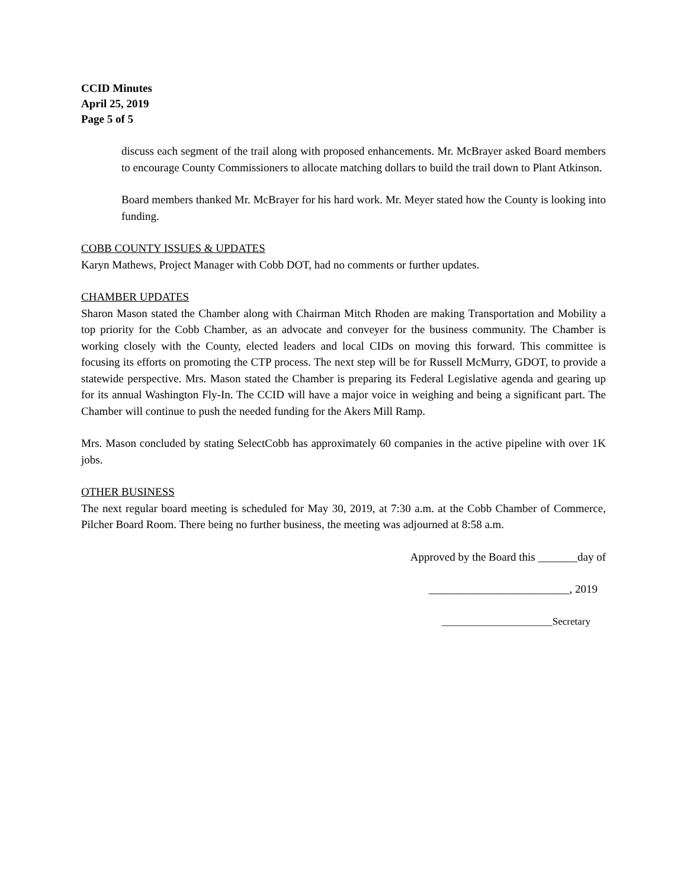CCID Minutes
April 25, 2019
Page 5 of 5
discuss each segment of the trail along with proposed enhancements. Mr. McBrayer asked Board members to encourage County Commissioners to allocate matching dollars to build the trail down to Plant Atkinson.
Board members thanked Mr. McBrayer for his hard work. Mr. Meyer stated how the County is looking into funding.
COBB COUNTY ISSUES & UPDATES
Karyn Mathews, Project Manager with Cobb DOT, had no comments or further updates.
CHAMBER UPDATES
Sharon Mason stated the Chamber along with Chairman Mitch Rhoden are making Transportation and Mobility a top priority for the Cobb Chamber, as an advocate and conveyer for the business community. The Chamber is working closely with the County, elected leaders and local CIDs on moving this forward. This committee is focusing its efforts on promoting the CTP process. The next step will be for Russell McMurry, GDOT, to provide a statewide perspective. Mrs. Mason stated the Chamber is preparing its Federal Legislative agenda and gearing up for its annual Washington Fly-In. The CCID will have a major voice in weighing and being a significant part. The Chamber will continue to push the needed funding for the Akers Mill Ramp.
Mrs. Mason concluded by stating SelectCobb has approximately 60 companies in the active pipeline with over 1K jobs.
OTHER BUSINESS
The next regular board meeting is scheduled for May 30, 2019, at 7:30 a.m. at the Cobb Chamber of Commerce, Pilcher Board Room. There being no further business, the meeting was adjourned at 8:58 a.m.
Approved by the Board this _______day of
_________________________, 2019
______________________Secretary